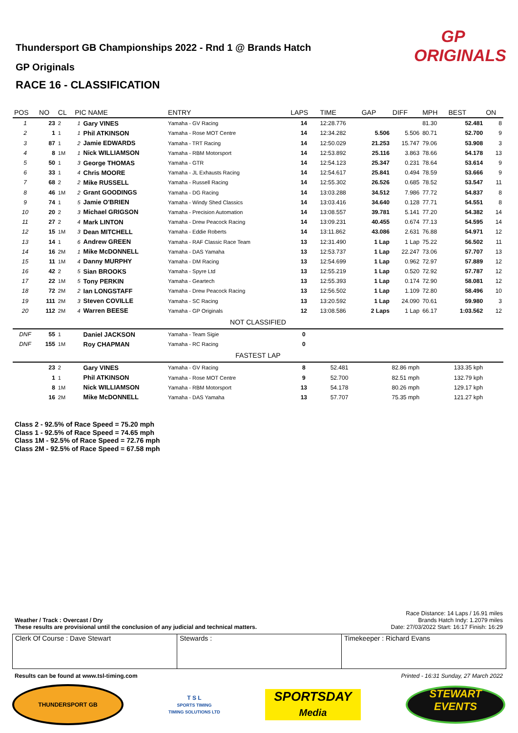Thundersport GB Championships 2022 - Rnd 1 @ Brands Hatch
GP Originals
RACE 16 - CLASSIFICATION
GP
ORIGINALS
| POS | NO | CL | PIC NAME | | ENTRY | LAPS | TIME | GAP | DIFF | MPH | BEST | ON |
| --- | --- | --- | --- | --- | --- | --- | --- | --- | --- | --- | --- | --- |
| 1 | 23 | 2 | 1 | Gary VINES | Yamaha - GV Racing | 14 | 12:28.776 | | | 81.30 | 52.481 | 8 |
| 2 | 1 | 1 | 1 | Phil ATKINSON | Yamaha - Rose MOT Centre | 14 | 12:34.282 | 5.506 | 5.506 | 80.71 | 52.700 | 9 |
| 3 | 87 | 1 | 2 | Jamie EDWARDS | Yamaha - TRT Racing | 14 | 12:50.029 | 21.253 | 15.747 | 79.06 | 53.908 | 3 |
| 4 | 8 | 1M | 1 | Nick WILLIAMSON | Yamaha - RBM Motorsport | 14 | 12:53.892 | 25.116 | 3.863 | 78.66 | 54.178 | 13 |
| 5 | 50 | 1 | 3 | George THOMAS | Yamaha - GTR | 14 | 12:54.123 | 25.347 | 0.231 | 78.64 | 53.614 | 9 |
| 6 | 33 | 1 | 4 | Chris MOORE | Yamaha - JL Exhausts Racing | 14 | 12:54.617 | 25.841 | 0.494 | 78.59 | 53.666 | 9 |
| 7 | 68 | 2 | 2 | Mike RUSSELL | Yamaha - Russell Racing | 14 | 12:55.302 | 26.526 | 0.685 | 78.52 | 53.547 | 11 |
| 8 | 46 | 1M | 2 | Grant GOODINGS | Yamaha - DG Racing | 14 | 13:03.288 | 34.512 | 7.986 | 77.72 | 54.837 | 8 |
| 9 | 74 | 1 | 5 | Jamie O'BRIEN | Yamaha - Windy Shed Classics | 14 | 13:03.416 | 34.640 | 0.128 | 77.71 | 54.551 | 8 |
| 10 | 20 | 2 | 3 | Michael GRIGSON | Yamaha - Precision Automation | 14 | 13:08.557 | 39.781 | 5.141 | 77.20 | 54.382 | 14 |
| 11 | 27 | 2 | 4 | Mark LINTON | Yamaha - Drew Peacock Racing | 14 | 13:09.231 | 40.455 | 0.674 | 77.13 | 54.595 | 14 |
| 12 | 15 | 1M | 3 | Dean MITCHELL | Yamaha - Eddie Roberts | 14 | 13:11.862 | 43.086 | 2.631 | 76.88 | 54.971 | 12 |
| 13 | 14 | 1 | 6 | Andrew GREEN | Yamaha - RAF Classic Race Team | 13 | 12:31.490 | 1 Lap | 1 Lap | 75.22 | 56.502 | 11 |
| 14 | 16 | 2M | 1 | Mike McDONNELL | Yamaha - DAS Yamaha | 13 | 12:53.737 | 1 Lap | 22.247 | 73.06 | 57.707 | 13 |
| 15 | 11 | 1M | 4 | Danny MURPHY | Yamaha - DM Racing | 13 | 12:54.699 | 1 Lap | 0.962 | 72.97 | 57.889 | 12 |
| 16 | 42 | 2 | 5 | Sian BROOKS | Yamaha - Spyre Ltd | 13 | 12:55.219 | 1 Lap | 0.520 | 72.92 | 57.787 | 12 |
| 17 | 22 | 1M | 5 | Tony PERKIN | Yamaha - Geartech | 13 | 12:55.393 | 1 Lap | 0.174 | 72.90 | 58.081 | 12 |
| 18 | 72 | 2M | 2 | Ian LONGSTAFF | Yamaha - Drew Peacock Racing | 13 | 12:56.502 | 1 Lap | 1.109 | 72.80 | 58.496 | 10 |
| 19 | 111 | 2M | 3 | Steven COVILLE | Yamaha - SC Racing | 13 | 13:20.592 | 1 Lap | 24.090 | 70.61 | 59.980 | 3 |
| 20 | 112 | 2M | 4 | Warren BEESE | Yamaha - GP Originals | 12 | 13:08.586 | 2 Laps | 1 Lap | 66.17 | 1:03.562 | 12 |
| NOT CLASSIFIED | | | | | | | | | | | | |
| DNF | 55 | 1 | | Daniel JACKSON | Yamaha - Team Sigie | 0 | | | | | | |
| DNF | 155 | 1M | | Roy CHAPMAN | Yamaha - RC Racing | 0 | | | | | | |
| FASTEST LAP | | | | | | | | | | | | |
| | 23 | 2 | | Gary VINES | Yamaha - GV Racing | 8 | 52.481 | 82.86 mph | | 133.35 kph | | |
| | 1 | 1 | | Phil ATKINSON | Yamaha - Rose MOT Centre | 9 | 52.700 | 82.51 mph | | 132.79 kph | | |
| | 8 | 1M | | Nick WILLIAMSON | Yamaha - RBM Motorsport | 13 | 54.178 | 80.26 mph | | 129.17 kph | | |
| | 16 | 2M | | Mike McDONNELL | Yamaha - DAS Yamaha | 13 | 57.707 | 75.35 mph | | 121.27 kph | | |
Class 2 - 92.5% of Race Speed = 75.20 mph
Class 1 - 92.5% of Race Speed = 74.65 mph
Class 1M - 92.5% of Race Speed = 72.76 mph
Class 2M - 92.5% of Race Speed = 67.58 mph
Race Distance: 14 Laps / 16.91 miles
Weather / Track : Overcast / Dry Brands Hatch Indy: 1.2079 miles
These results are provisional until the conclusion of any judicial and technical matters. Date: 27/03/2022 Start: 16:17 Finish: 16:29
Clerk Of Course : Dave Stewart Stewards : Timekeeper : Richard Evans
Results can be found at www.tsl-timing.com Printed - 16:31 Sunday, 27 March 2022
THUNDERSPORT GB
T S L
SPORTS TIMING
TIMING SOLUTIONS LTD
SPORTSDAY
Media
STEWART
EVENTS